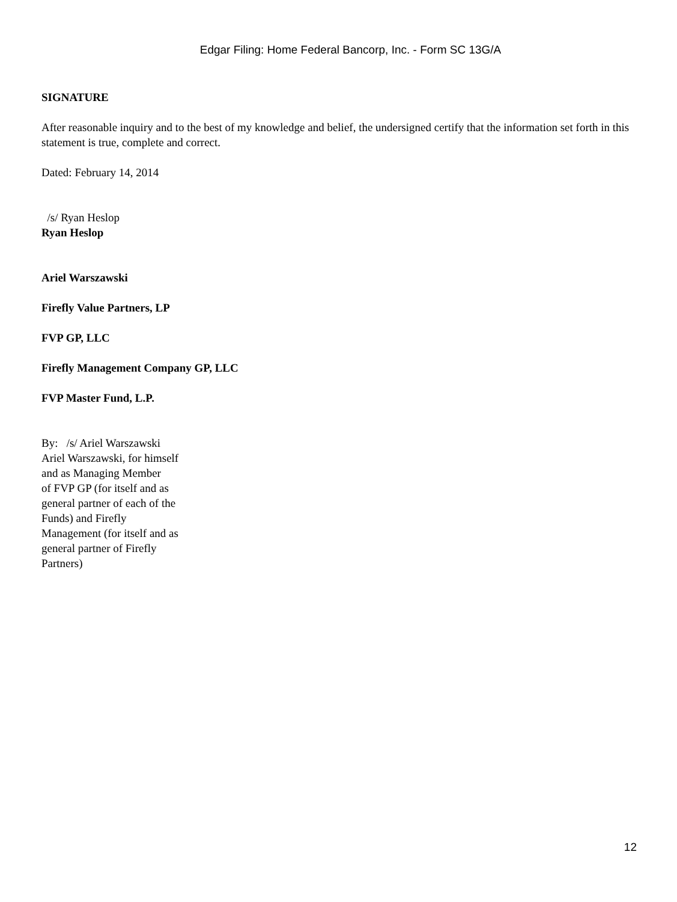Edgar Filing: Home Federal Bancorp, Inc. - Form SC 13G/A
SIGNATURE
After reasonable inquiry and to the best of my knowledge and belief, the undersigned certify that the information set forth in this statement is true, complete and correct.
Dated: February 14, 2014
/s/ Ryan Heslop
Ryan Heslop
Ariel Warszawski
Firefly Value Partners, LP
FVP GP, LLC
Firefly Management Company GP, LLC
FVP Master Fund, L.P.
By: /s/ Ariel Warszawski
Ariel Warszawski, for himself and as Managing Member
of FVP GP (for itself and as general partner of each of the Funds) and Firefly Management (for itself and as
general partner of Firefly Partners)
12